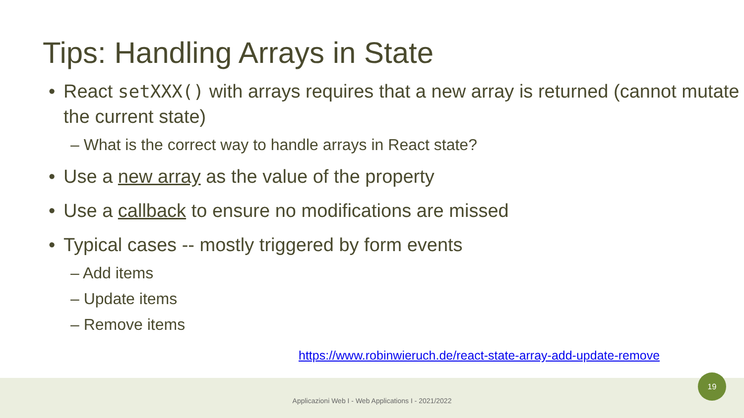Tips: Handling Arrays in State
• React setXXX() with arrays requires that a new array is returned (cannot mutate the current state)
– What is the correct way to handle arrays in React state?
• Use a new array as the value of the property
• Use a callback to ensure no modifications are missed
• Typical cases -- mostly triggered by form events
– Add items
– Update items
– Remove items
https://www.robinwieruch.de/react-state-array-add-update-remove
Applicazioni Web I - Web Applications I - 2021/2022
19